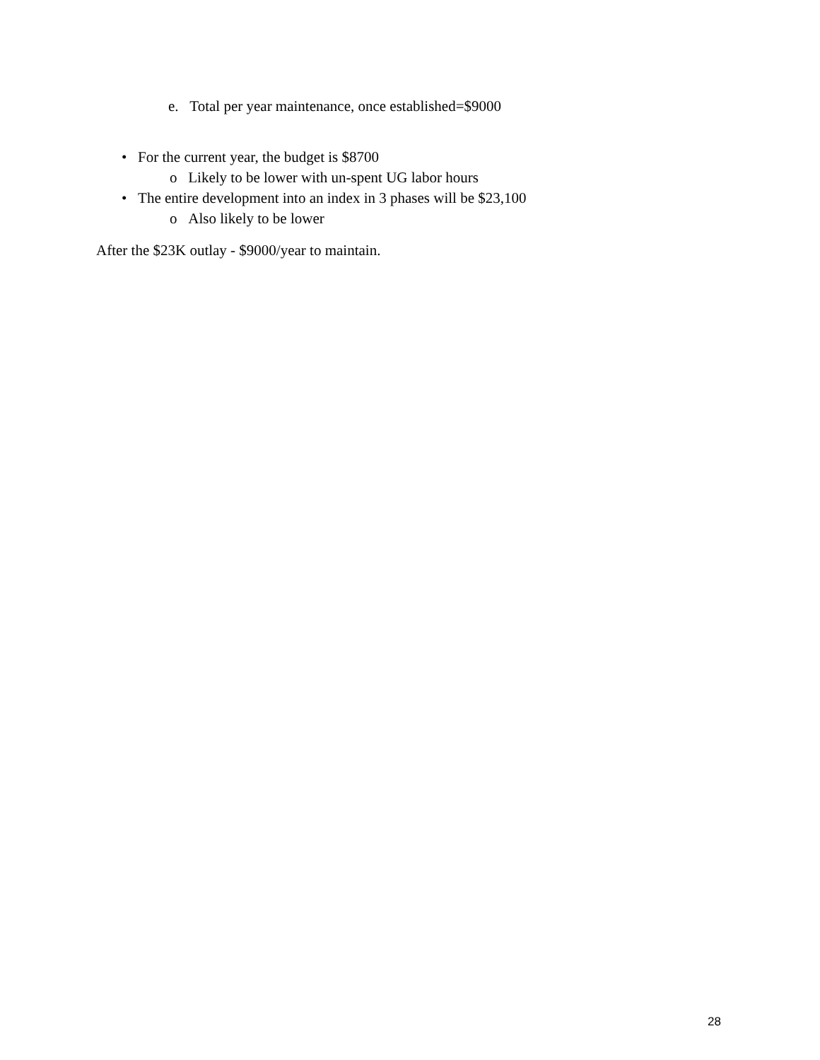e. Total per year maintenance, once established=$9000
• For the current year, the budget is $8700
o Likely to be lower with un-spent UG labor hours
• The entire development into an index in 3 phases will be $23,100
o Also likely to be lower
After the $23K outlay - $9000/year to maintain.
28